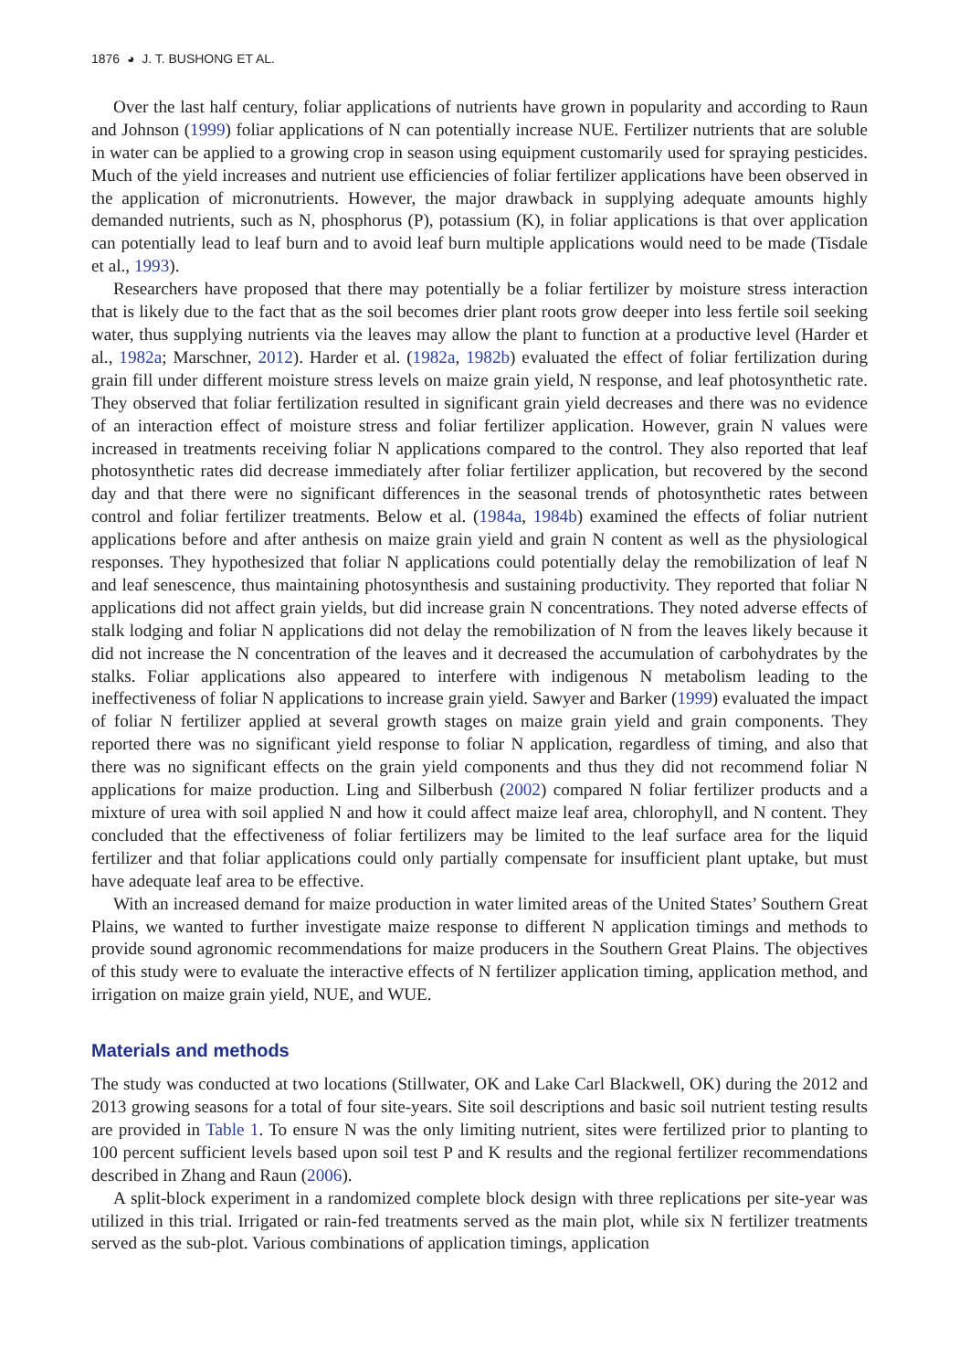1876 ◕ J. T. BUSHONG ET AL.
Over the last half century, foliar applications of nutrients have grown in popularity and according to Raun and Johnson (1999) foliar applications of N can potentially increase NUE. Fertilizer nutrients that are soluble in water can be applied to a growing crop in season using equipment customarily used for spraying pesticides. Much of the yield increases and nutrient use efficiencies of foliar fertilizer applications have been observed in the application of micronutrients. However, the major drawback in supplying adequate amounts highly demanded nutrients, such as N, phosphorus (P), potassium (K), in foliar applications is that over application can potentially lead to leaf burn and to avoid leaf burn multiple applications would need to be made (Tisdale et al., 1993).
Researchers have proposed that there may potentially be a foliar fertilizer by moisture stress interaction that is likely due to the fact that as the soil becomes drier plant roots grow deeper into less fertile soil seeking water, thus supplying nutrients via the leaves may allow the plant to function at a productive level (Harder et al., 1982a; Marschner, 2012). Harder et al. (1982a, 1982b) evaluated the effect of foliar fertilization during grain fill under different moisture stress levels on maize grain yield, N response, and leaf photosynthetic rate. They observed that foliar fertilization resulted in significant grain yield decreases and there was no evidence of an interaction effect of moisture stress and foliar fertilizer application. However, grain N values were increased in treatments receiving foliar N applications compared to the control. They also reported that leaf photosynthetic rates did decrease immediately after foliar fertilizer application, but recovered by the second day and that there were no significant differences in the seasonal trends of photosynthetic rates between control and foliar fertilizer treatments. Below et al. (1984a, 1984b) examined the effects of foliar nutrient applications before and after anthesis on maize grain yield and grain N content as well as the physiological responses. They hypothesized that foliar N applications could potentially delay the remobilization of leaf N and leaf senescence, thus maintaining photosynthesis and sustaining productivity. They reported that foliar N applications did not affect grain yields, but did increase grain N concentrations. They noted adverse effects of stalk lodging and foliar N applications did not delay the remobilization of N from the leaves likely because it did not increase the N concentration of the leaves and it decreased the accumulation of carbohydrates by the stalks. Foliar applications also appeared to interfere with indigenous N metabolism leading to the ineffectiveness of foliar N applications to increase grain yield. Sawyer and Barker (1999) evaluated the impact of foliar N fertilizer applied at several growth stages on maize grain yield and grain components. They reported there was no significant yield response to foliar N application, regardless of timing, and also that there was no significant effects on the grain yield components and thus they did not recommend foliar N applications for maize production. Ling and Silberbush (2002) compared N foliar fertilizer products and a mixture of urea with soil applied N and how it could affect maize leaf area, chlorophyll, and N content. They concluded that the effectiveness of foliar fertilizers may be limited to the leaf surface area for the liquid fertilizer and that foliar applications could only partially compensate for insufficient plant uptake, but must have adequate leaf area to be effective.
With an increased demand for maize production in water limited areas of the United States’ Southern Great Plains, we wanted to further investigate maize response to different N application timings and methods to provide sound agronomic recommendations for maize producers in the Southern Great Plains. The objectives of this study were to evaluate the interactive effects of N fertilizer application timing, application method, and irrigation on maize grain yield, NUE, and WUE.
Materials and methods
The study was conducted at two locations (Stillwater, OK and Lake Carl Blackwell, OK) during the 2012 and 2013 growing seasons for a total of four site-years. Site soil descriptions and basic soil nutrient testing results are provided in Table 1. To ensure N was the only limiting nutrient, sites were fertilized prior to planting to 100 percent sufficient levels based upon soil test P and K results and the regional fertilizer recommendations described in Zhang and Raun (2006).
A split-block experiment in a randomized complete block design with three replications per site-year was utilized in this trial. Irrigated or rain-fed treatments served as the main plot, while six N fertilizer treatments served as the sub-plot. Various combinations of application timings, application